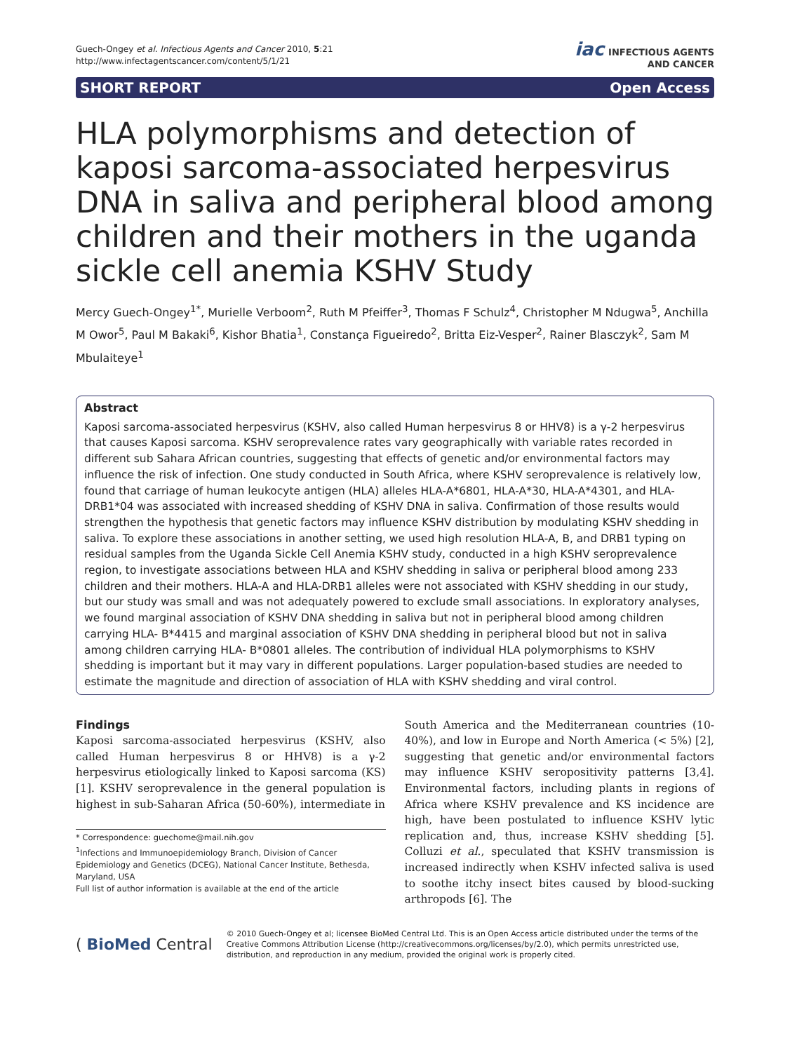Guech-Ongey et al. Infectious Agents and Cancer 2010, 5:21
http://www.infectagentscancer.com/content/5/1/21
iac INFECTIOUS AGENTS
AND CANCER
SHORT REPORT Open Access
HLA polymorphisms and detection of kaposi sarcoma-associated herpesvirus DNA in saliva and peripheral blood among children and their mothers in the uganda sickle cell anemia KSHV Study
Mercy Guech-Ongey<sup>1*</sup>, Murielle Verboom<sup>2</sup>, Ruth M Pfeiffer<sup>3</sup>, Thomas F Schulz<sup>4</sup>, Christopher M Ndugwa<sup>5</sup>, Anchilla M Owor<sup>5</sup>, Paul M Bakaki<sup>6</sup>, Kishor Bhatia<sup>1</sup>, Constança Figueiredo<sup>2</sup>, Britta Eiz-Vesper<sup>2</sup>, Rainer Blasczyk<sup>2</sup>, Sam M Mbulaiteye<sup>1</sup>
Abstract
Kaposi sarcoma-associated herpesvirus (KSHV, also called Human herpesvirus 8 or HHV8) is a γ-2 herpesvirus that causes Kaposi sarcoma. KSHV seroprevalence rates vary geographically with variable rates recorded in different sub Sahara African countries, suggesting that effects of genetic and/or environmental factors may influence the risk of infection. One study conducted in South Africa, where KSHV seroprevalence is relatively low, found that carriage of human leukocyte antigen (HLA) alleles HLA-A*6801, HLA-A*30, HLA-A*4301, and HLA-DRB1*04 was associated with increased shedding of KSHV DNA in saliva. Confirmation of those results would strengthen the hypothesis that genetic factors may influence KSHV distribution by modulating KSHV shedding in saliva. To explore these associations in another setting, we used high resolution HLA-A, B, and DRB1 typing on residual samples from the Uganda Sickle Cell Anemia KSHV study, conducted in a high KSHV seroprevalence region, to investigate associations between HLA and KSHV shedding in saliva or peripheral blood among 233 children and their mothers. HLA-A and HLA-DRB1 alleles were not associated with KSHV shedding in our study, but our study was small and was not adequately powered to exclude small associations. In exploratory analyses, we found marginal association of KSHV DNA shedding in saliva but not in peripheral blood among children carrying HLA- B*4415 and marginal association of KSHV DNA shedding in peripheral blood but not in saliva among children carrying HLA- B*0801 alleles. The contribution of individual HLA polymorphisms to KSHV shedding is important but it may vary in different populations. Larger population-based studies are needed to estimate the magnitude and direction of association of HLA with KSHV shedding and viral control.
Findings
Kaposi sarcoma-associated herpesvirus (KSHV, also called Human herpesvirus 8 or HHV8) is a γ-2 herpesvirus etiologically linked to Kaposi sarcoma (KS) [1]. KSHV seroprevalence in the general population is highest in sub-Saharan Africa (50-60%), intermediate in
* Correspondence: guechome@mail.nih.gov
<sup>1</sup> Infections and Immunoepidemiology Branch, Division of Cancer Epidemiology and Genetics (DCEG), National Cancer Institute, Bethesda, Maryland, USA
Full list of author information is available at the end of the article
South America and the Mediterranean countries (10-40%), and low in Europe and North America (< 5%) [2], suggesting that genetic and/or environmental factors may influence KSHV seropositivity patterns [3,4]. Environmental factors, including plants in regions of Africa where KSHV prevalence and KS incidence are high, have been postulated to influence KSHV lytic replication and, thus, increase KSHV shedding [5]. Colluzi et al., speculated that KSHV transmission is increased indirectly when KSHV infected saliva is used to soothe itchy insect bites caused by blood-sucking arthropods [6]. The
( BioMed Central
© 2010 Guech-Ongey et al; licensee BioMed Central Ltd. This is an Open Access article distributed under the terms of the Creative Commons Attribution License (http://creativecommons.org/licenses/by/2.0), which permits unrestricted use, distribution, and reproduction in any medium, provided the original work is properly cited.